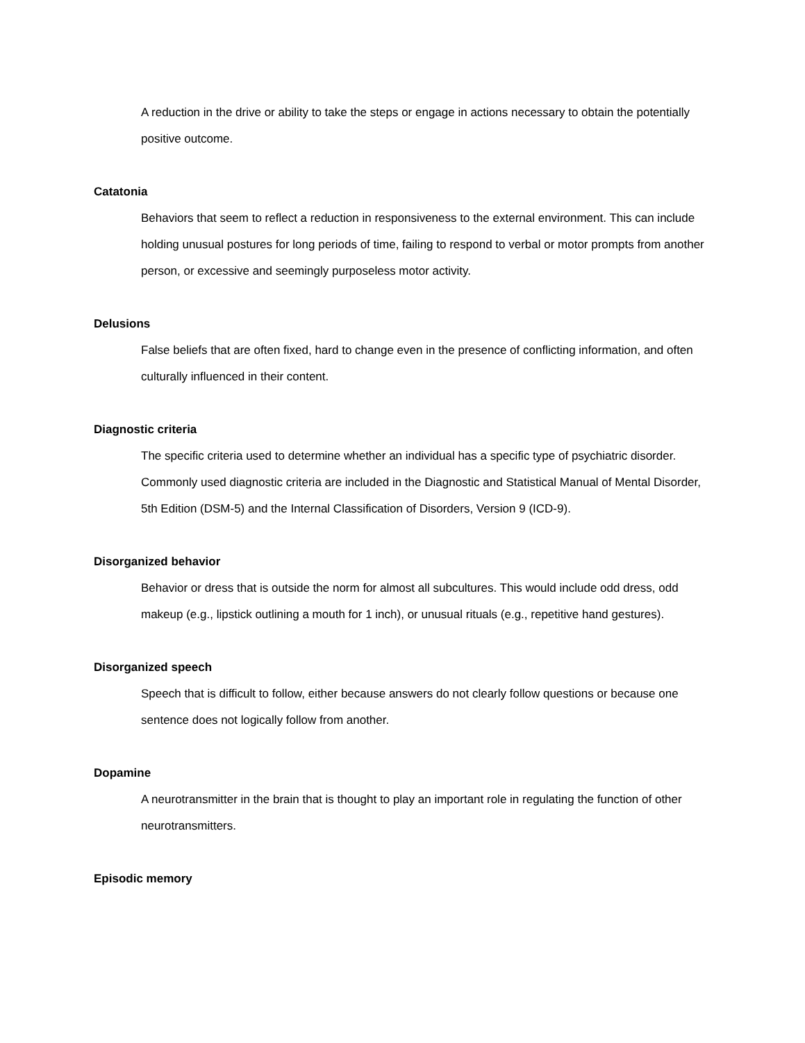A reduction in the drive or ability to take the steps or engage in actions necessary to obtain the potentially positive outcome.
Catatonia
Behaviors that seem to reflect a reduction in responsiveness to the external environment. This can include holding unusual postures for long periods of time, failing to respond to verbal or motor prompts from another person, or excessive and seemingly purposeless motor activity.
Delusions
False beliefs that are often fixed, hard to change even in the presence of conflicting information, and often culturally influenced in their content.
Diagnostic criteria
The specific criteria used to determine whether an individual has a specific type of psychiatric disorder. Commonly used diagnostic criteria are included in the Diagnostic and Statistical Manual of Mental Disorder, 5th Edition (DSM-5) and the Internal Classification of Disorders, Version 9 (ICD-9).
Disorganized behavior
Behavior or dress that is outside the norm for almost all subcultures. This would include odd dress, odd makeup (e.g., lipstick outlining a mouth for 1 inch), or unusual rituals (e.g., repetitive hand gestures).
Disorganized speech
Speech that is difficult to follow, either because answers do not clearly follow questions or because one sentence does not logically follow from another.
Dopamine
A neurotransmitter in the brain that is thought to play an important role in regulating the function of other neurotransmitters.
Episodic memory